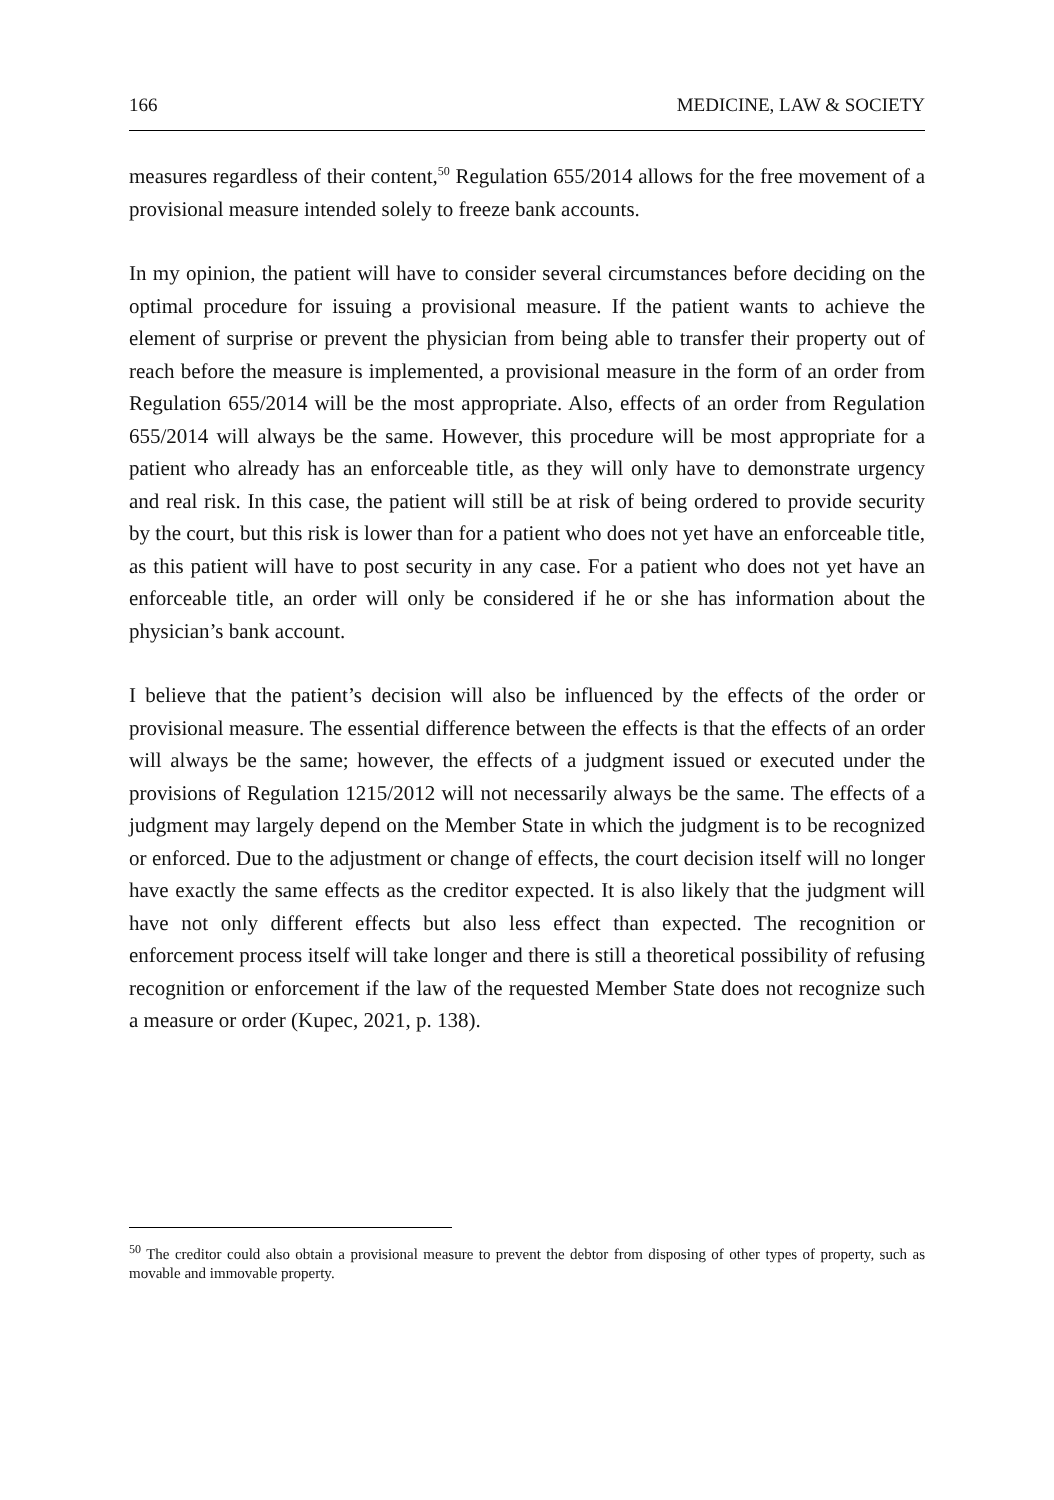166 MEDICINE, LAW & SOCIETY
measures regardless of their content,<sup>50</sup> Regulation 655/2014 allows for the free movement of a provisional measure intended solely to freeze bank accounts.
In my opinion, the patient will have to consider several circumstances before deciding on the optimal procedure for issuing a provisional measure. If the patient wants to achieve the element of surprise or prevent the physician from being able to transfer their property out of reach before the measure is implemented, a provisional measure in the form of an order from Regulation 655/2014 will be the most appropriate. Also, effects of an order from Regulation 655/2014 will always be the same. However, this procedure will be most appropriate for a patient who already has an enforceable title, as they will only have to demonstrate urgency and real risk. In this case, the patient will still be at risk of being ordered to provide security by the court, but this risk is lower than for a patient who does not yet have an enforceable title, as this patient will have to post security in any case. For a patient who does not yet have an enforceable title, an order will only be considered if he or she has information about the physician’s bank account.
I believe that the patient’s decision will also be influenced by the effects of the order or provisional measure. The essential difference between the effects is that the effects of an order will always be the same; however, the effects of a judgment issued or executed under the provisions of Regulation 1215/2012 will not necessarily always be the same. The effects of a judgment may largely depend on the Member State in which the judgment is to be recognized or enforced. Due to the adjustment or change of effects, the court decision itself will no longer have exactly the same effects as the creditor expected. It is also likely that the judgment will have not only different effects but also less effect than expected. The recognition or enforcement process itself will take longer and there is still a theoretical possibility of refusing recognition or enforcement if the law of the requested Member State does not recognize such a measure or order (Kupec, 2021, p. 138).
<sup>50</sup> The creditor could also obtain a provisional measure to prevent the debtor from disposing of other types of property, such as movable and immovable property.